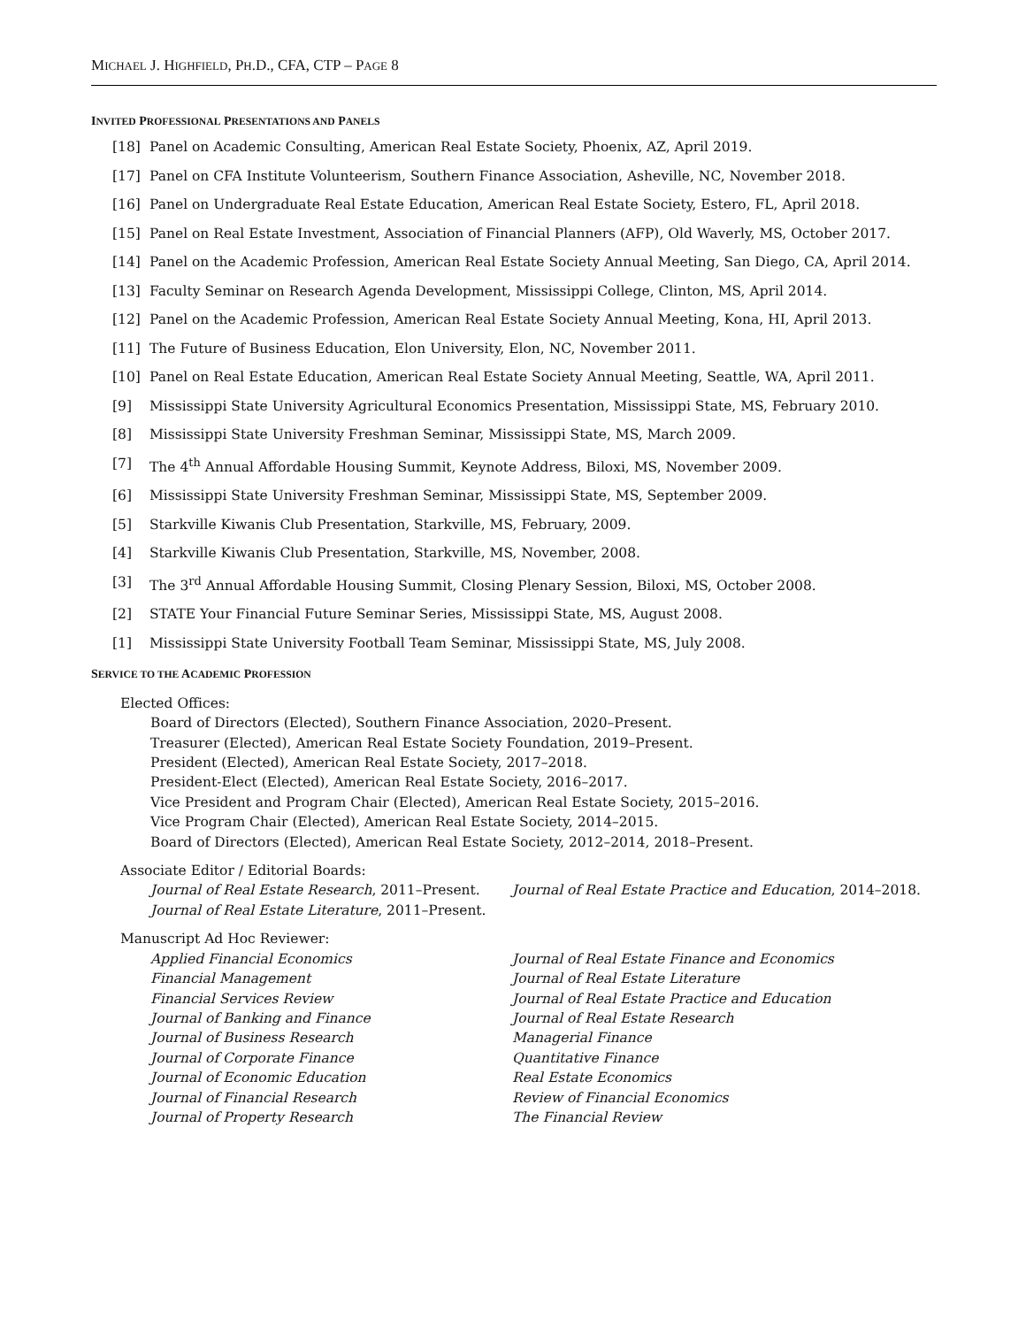MICHAEL J. HIGHFIELD, PH.D., CFA, CTP – PAGE 8
INVITED PROFESSIONAL PRESENTATIONS AND PANELS
[18] Panel on Academic Consulting, American Real Estate Society, Phoenix, AZ, April 2019.
[17] Panel on CFA Institute Volunteerism, Southern Finance Association, Asheville, NC, November 2018.
[16] Panel on Undergraduate Real Estate Education, American Real Estate Society, Estero, FL, April 2018.
[15] Panel on Real Estate Investment, Association of Financial Planners (AFP), Old Waverly, MS, October 2017.
[14] Panel on the Academic Profession, American Real Estate Society Annual Meeting, San Diego, CA, April 2014.
[13] Faculty Seminar on Research Agenda Development, Mississippi College, Clinton, MS, April 2014.
[12] Panel on the Academic Profession, American Real Estate Society Annual Meeting, Kona, HI, April 2013.
[11] The Future of Business Education, Elon University, Elon, NC, November 2011.
[10] Panel on Real Estate Education, American Real Estate Society Annual Meeting, Seattle, WA, April 2011.
[9] Mississippi State University Agricultural Economics Presentation, Mississippi State, MS, February 2010.
[8] Mississippi State University Freshman Seminar, Mississippi State, MS, March 2009.
[7] The 4<sup>th</sup> Annual Affordable Housing Summit, Keynote Address, Biloxi, MS, November 2009.
[6] Mississippi State University Freshman Seminar, Mississippi State, MS, September 2009.
[5] Starkville Kiwanis Club Presentation, Starkville, MS, February, 2009.
[4] Starkville Kiwanis Club Presentation, Starkville, MS, November, 2008.
[3] The 3<sup>rd</sup> Annual Affordable Housing Summit, Closing Plenary Session, Biloxi, MS, October 2008.
[2] STATE Your Financial Future Seminar Series, Mississippi State, MS, August 2008.
[1] Mississippi State University Football Team Seminar, Mississippi State, MS, July 2008.
SERVICE TO THE ACADEMIC PROFESSION
Elected Offices:
Board of Directors (Elected), Southern Finance Association, 2020–Present.
Treasurer (Elected), American Real Estate Society Foundation, 2019–Present.
President (Elected), American Real Estate Society, 2017–2018.
President-Elect (Elected), American Real Estate Society, 2016–2017.
Vice President and Program Chair (Elected), American Real Estate Society, 2015–2016.
Vice Program Chair (Elected), American Real Estate Society, 2014–2015.
Board of Directors (Elected), American Real Estate Society, 2012–2014, 2018–Present.
Associate Editor / Editorial Boards:
Journal of Real Estate Research, 2011–Present.
Journal of Real Estate Literature, 2011–Present.
Journal of Real Estate Practice and Education, 2014–2018.
Manuscript Ad Hoc Reviewer:
Applied Financial Economics
Financial Management
Financial Services Review
Journal of Banking and Finance
Journal of Business Research
Journal of Corporate Finance
Journal of Economic Education
Journal of Financial Research
Journal of Property Research
Journal of Real Estate Finance and Economics
Journal of Real Estate Literature
Journal of Real Estate Practice and Education
Journal of Real Estate Research
Managerial Finance
Quantitative Finance
Real Estate Economics
Review of Financial Economics
The Financial Review